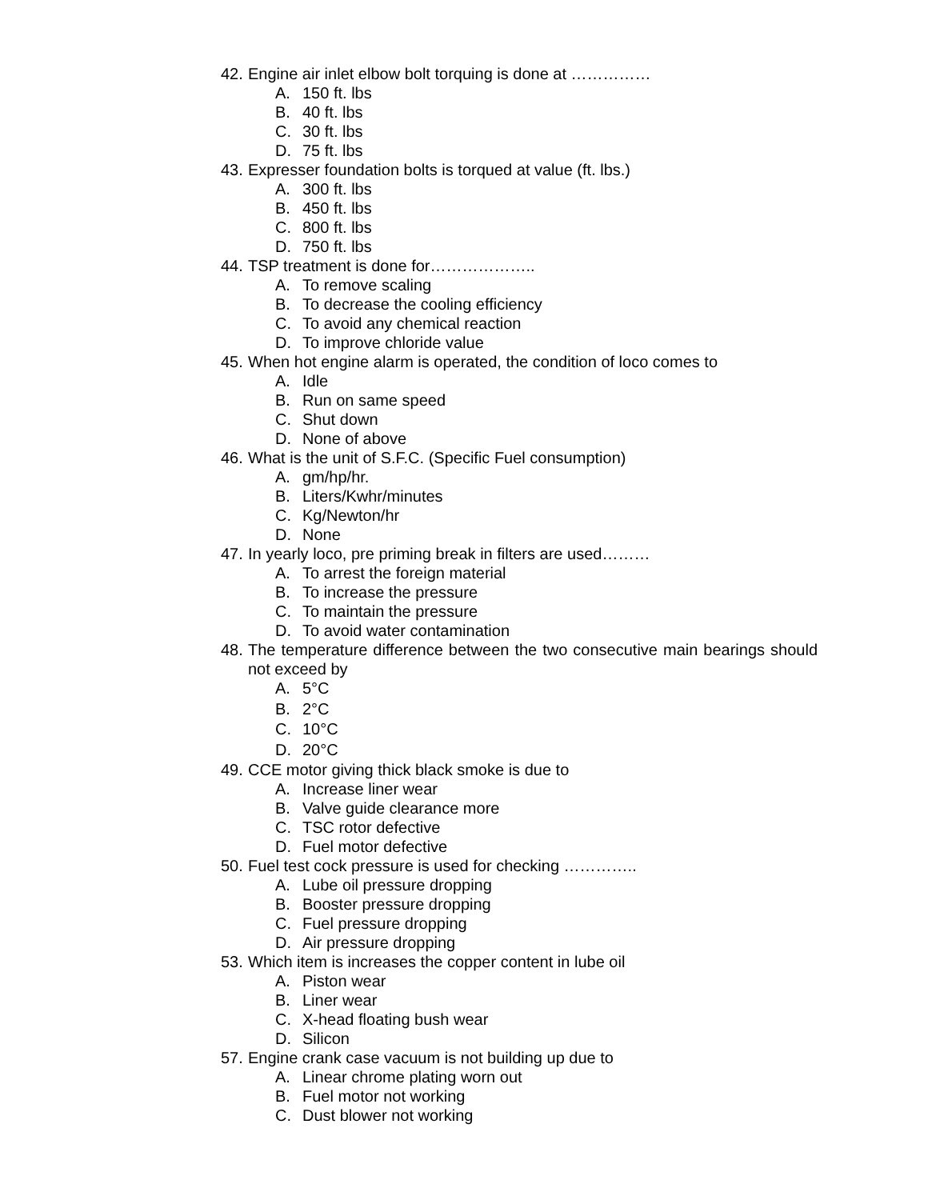42. Engine air inlet elbow bolt torquing is done at ……………
A. 150 ft. lbs
B. 40 ft. lbs
C. 30 ft. lbs
D. 75 ft. lbs
43. Expresser foundation bolts is torqued at value (ft. lbs.)
A. 300 ft. lbs
B. 450 ft. lbs
C. 800 ft. lbs
D. 750 ft. lbs
44. TSP treatment is done for………………..
A. To remove scaling
B. To decrease the cooling efficiency
C. To avoid any chemical reaction
D. To improve chloride value
45. When hot engine alarm is operated, the condition of loco comes to
A. Idle
B. Run on same speed
C. Shut down
D. None of above
46. What is the unit of S.F.C. (Specific Fuel consumption)
A. gm/hp/hr.
B. Liters/Kwhr/minutes
C. Kg/Newton/hr
D. None
47. In yearly loco, pre priming break in filters are used………
A. To arrest the foreign material
B. To increase the pressure
C. To maintain the pressure
D. To avoid water contamination
48. The temperature difference between the two consecutive main bearings should not exceed by
A. 5°C
B. 2°C
C. 10°C
D. 20°C
49. CCE motor giving thick black smoke is due to
A. Increase liner wear
B. Valve guide clearance more
C. TSC rotor defective
D. Fuel motor defective
50. Fuel test cock pressure is used for checking …………..
A. Lube oil pressure dropping
B. Booster pressure dropping
C. Fuel pressure dropping
D. Air pressure dropping
53. Which item is increases the copper content in lube oil
A. Piston wear
B. Liner wear
C. X-head floating bush wear
D. Silicon
57. Engine crank case vacuum is not building up due to
A. Linear chrome plating worn out
B. Fuel motor not working
C. Dust blower not working